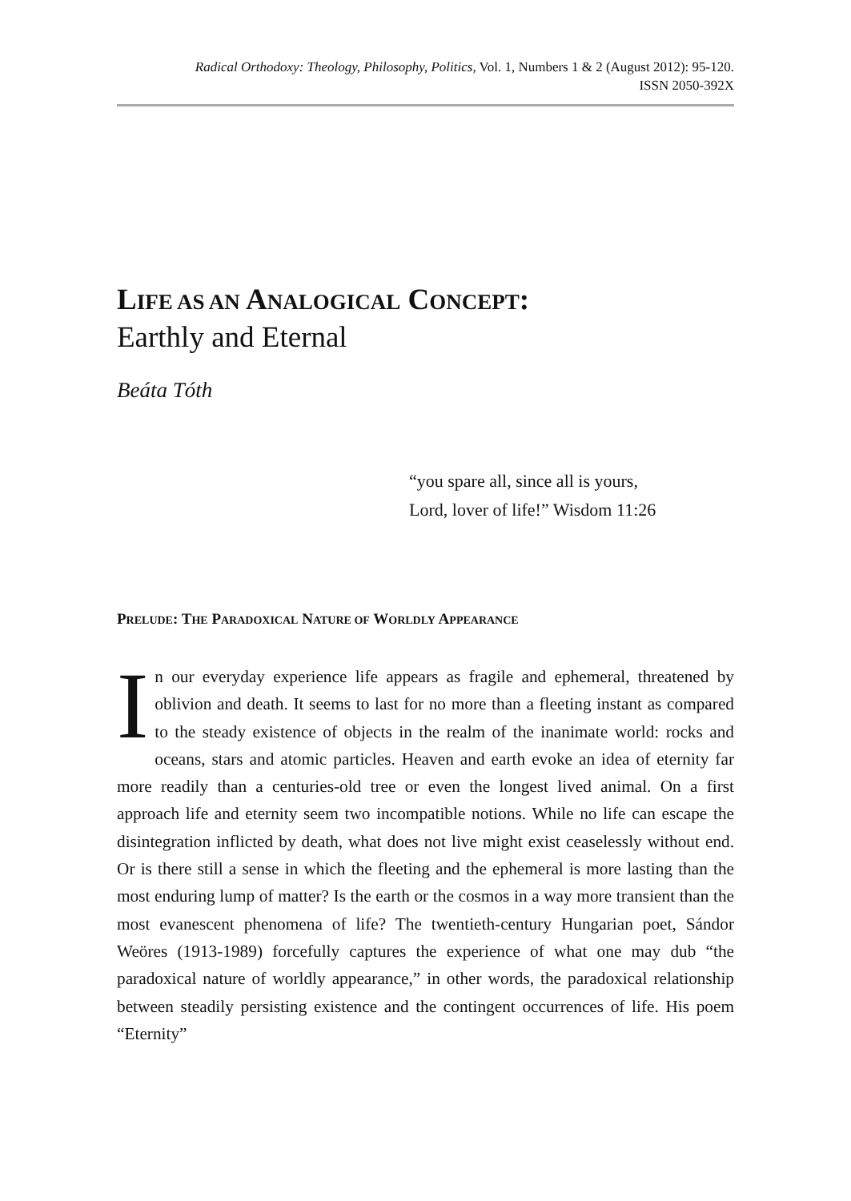Radical Orthodoxy: Theology, Philosophy, Politics, Vol. 1, Numbers 1 & 2 (August 2012): 95-120.
ISSN 2050-392X
LIFE AS AN ANALOGICAL CONCEPT:
Earthly and Eternal
Beáta Tóth
“you spare all, since all is yours,
Lord, lover of life!” Wisdom 11:26
PRELUDE: THE PARADOXICAL NATURE OF WORLDLY APPEARANCE
In our everyday experience life appears as fragile and ephemeral, threatened by oblivion and death. It seems to last for no more than a fleeting instant as compared to the steady existence of objects in the realm of the inanimate world: rocks and oceans, stars and atomic particles. Heaven and earth evoke an idea of eternity far more readily than a centuries-old tree or even the longest lived animal. On a first approach life and eternity seem two incompatible notions. While no life can escape the disintegration inflicted by death, what does not live might exist ceaselessly without end. Or is there still a sense in which the fleeting and the ephemeral is more lasting than the most enduring lump of matter? Is the earth or the cosmos in a way more transient than the most evanescent phenomena of life? The twentieth-century Hungarian poet, Sándor Weöres (1913-1989) forcefully captures the experience of what one may dub “the paradoxical nature of worldly appearance,” in other words, the paradoxical relationship between steadily persisting existence and the contingent occurrences of life. His poem “Eternity”